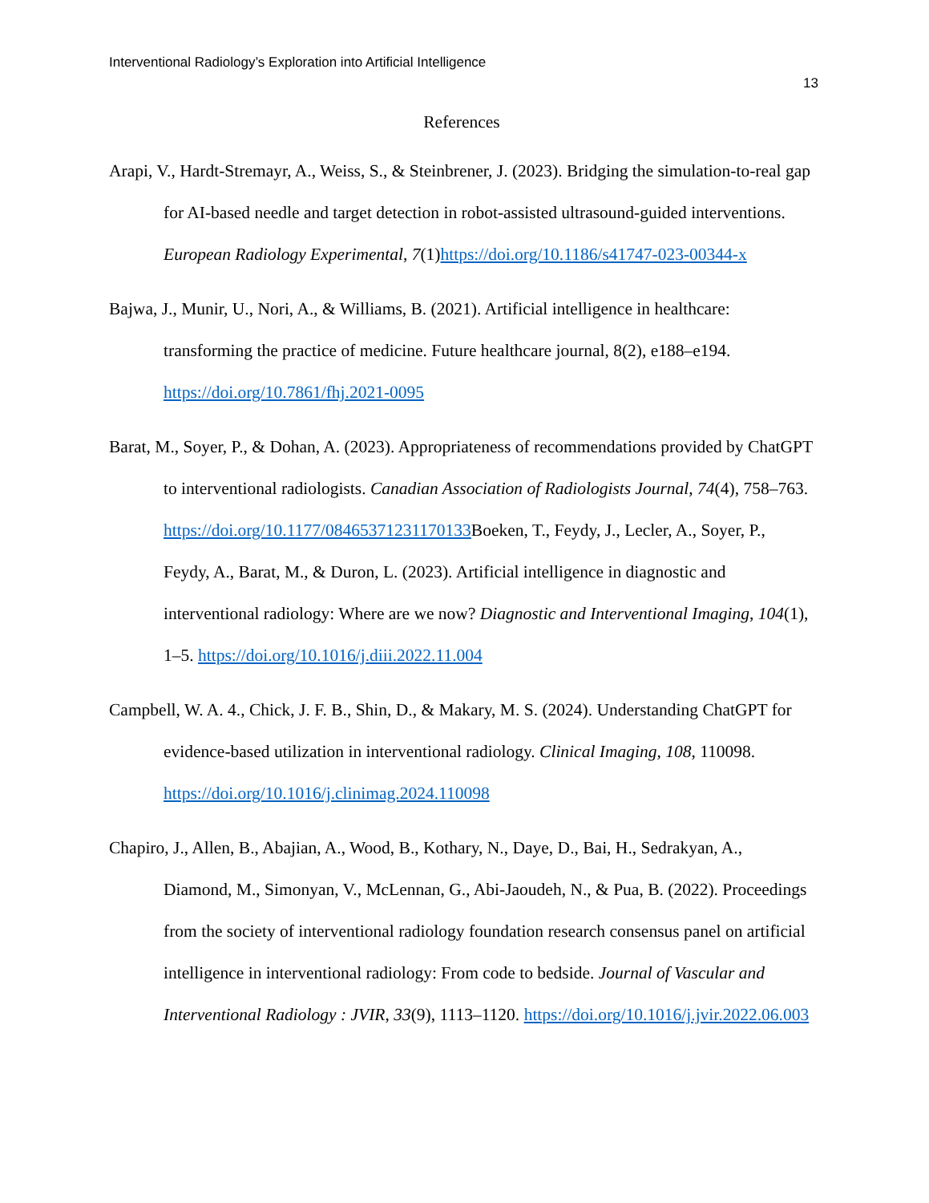Interventional Radiology’s Exploration into Artificial Intelligence
13
References
Arapi, V., Hardt-Stremayr, A., Weiss, S., & Steinbrener, J. (2023). Bridging the simulation-to-real gap for AI-based needle and target detection in robot-assisted ultrasound-guided interventions. European Radiology Experimental, 7(1)https://doi.org/10.1186/s41747-023-00344-x
Bajwa, J., Munir, U., Nori, A., & Williams, B. (2021). Artificial intelligence in healthcare: transforming the practice of medicine. Future healthcare journal, 8(2), e188–e194. https://doi.org/10.7861/fhj.2021-0095
Barat, M., Soyer, P., & Dohan, A. (2023). Appropriateness of recommendations provided by ChatGPT to interventional radiologists. Canadian Association of Radiologists Journal, 74(4), 758–763. https://doi.org/10.1177/08465371231170133 Boeken, T., Feydy, J., Lecler, A., Soyer, P., Feydy, A., Barat, M., & Duron, L. (2023). Artificial intelligence in diagnostic and interventional radiology: Where are we now? Diagnostic and Interventional Imaging, 104(1), 1–5. https://doi.org/10.1016/j.diii.2022.11.004
Campbell, W. A. 4., Chick, J. F. B., Shin, D., & Makary, M. S. (2024). Understanding ChatGPT for evidence-based utilization in interventional radiology. Clinical Imaging, 108, 110098. https://doi.org/10.1016/j.clinimag.2024.110098
Chapiro, J., Allen, B., Abajian, A., Wood, B., Kothary, N., Daye, D., Bai, H., Sedrakyan, A., Diamond, M., Simonyan, V., McLennan, G., Abi-Jaoudeh, N., & Pua, B. (2022). Proceedings from the society of interventional radiology foundation research consensus panel on artificial intelligence in interventional radiology: From code to bedside. Journal of Vascular and Interventional Radiology : JVIR, 33(9), 1113–1120. https://doi.org/10.1016/j.jvir.2022.06.003